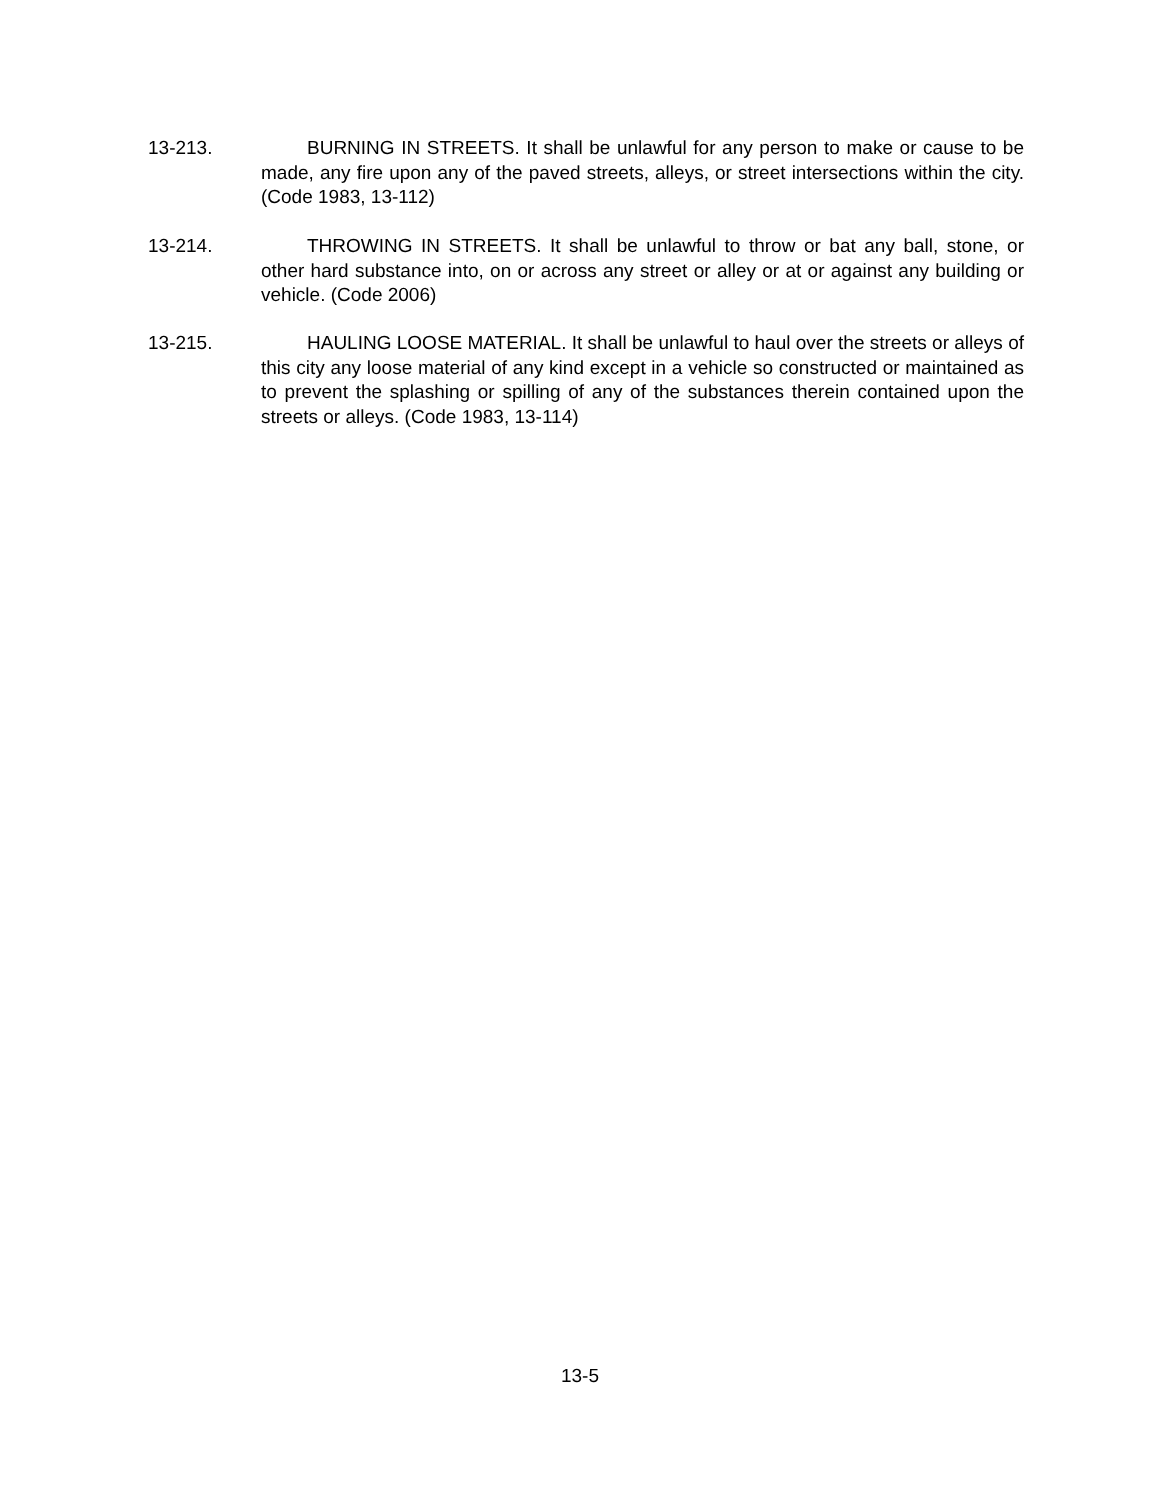13-213. BURNING IN STREETS. It shall be unlawful for any person to make or cause to be made, any fire upon any of the paved streets, alleys, or street intersections within the city. (Code 1983, 13-112)
13-214. THROWING IN STREETS. It shall be unlawful to throw or bat any ball, stone, or other hard substance into, on or across any street or alley or at or against any building or vehicle. (Code 2006)
13-215. HAULING LOOSE MATERIAL. It shall be unlawful to haul over the streets or alleys of this city any loose material of any kind except in a vehicle so constructed or maintained as to prevent the splashing or spilling of any of the substances therein contained upon the streets or alleys. (Code 1983, 13-114)
13-5